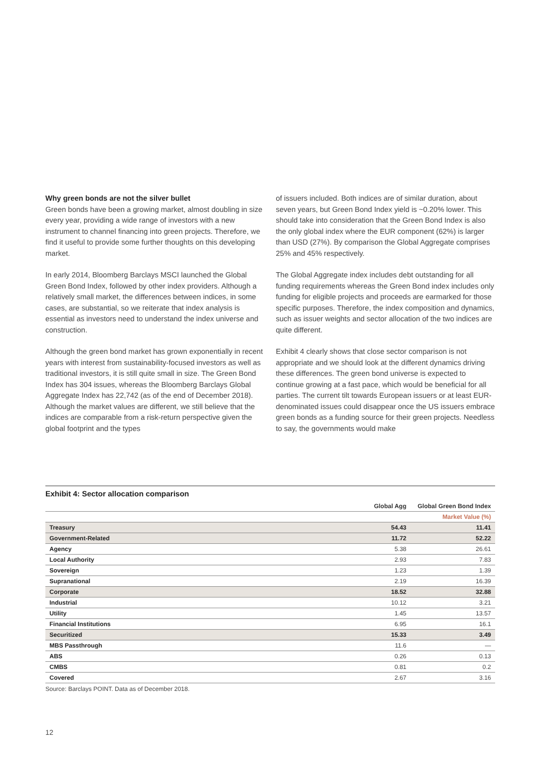Why green bonds are not the silver bullet
Green bonds have been a growing market, almost doubling in size every year, providing a wide range of investors with a new instrument to channel financing into green projects. Therefore, we find it useful to provide some further thoughts on this developing market.
In early 2014, Bloomberg Barclays MSCI launched the Global Green Bond Index, followed by other index providers. Although a relatively small market, the differences between indices, in some cases, are substantial, so we reiterate that index analysis is essential as investors need to understand the index universe and construction.
Although the green bond market has grown exponentially in recent years with interest from sustainability-focused investors as well as traditional investors, it is still quite small in size. The Green Bond Index has 304 issues, whereas the Bloomberg Barclays Global Aggregate Index has 22,742 (as of the end of December 2018). Although the market values are different, we still believe that the indices are comparable from a risk-return perspective given the global footprint and the types
of issuers included. Both indices are of similar duration, about seven years, but Green Bond Index yield is ~0.20% lower. This should take into consideration that the Green Bond Index is also the only global index where the EUR component (62%) is larger than USD (27%). By comparison the Global Aggregate comprises 25% and 45% respectively.
The Global Aggregate index includes debt outstanding for all funding requirements whereas the Green Bond index includes only funding for eligible projects and proceeds are earmarked for those specific purposes. Therefore, the index composition and dynamics, such as issuer weights and sector allocation of the two indices are quite different.
Exhibit 4 clearly shows that close sector comparison is not appropriate and we should look at the different dynamics driving these differences. The green bond universe is expected to continue growing at a fast pace, which would be beneficial for all parties. The current tilt towards European issuers or at least EUR-denominated issues could disappear once the US issuers embrace green bonds as a funding source for their green projects. Needless to say, the governments would make
Exhibit 4: Sector allocation comparison
| | Global Agg | Global Green Bond Index |
| --- | --- | --- |
| | | Market Value (%) |
| Treasury | 54.43 | 11.41 |
| Government-Related | 11.72 | 52.22 |
| Agency | 5.38 | 26.61 |
| Local Authority | 2.93 | 7.83 |
| Sovereign | 1.23 | 1.39 |
| Supranational | 2.19 | 16.39 |
| Corporate | 18.52 | 32.88 |
| Industrial | 10.12 | 3.21 |
| Utility | 1.45 | 13.57 |
| Financial Institutions | 6.95 | 16.1 |
| Securitized | 15.33 | 3.49 |
| MBS Passthrough | 11.6 | — |
| ABS | 0.26 | 0.13 |
| CMBS | 0.81 | 0.2 |
| Covered | 2.67 | 3.16 |
Source: Barclays POINT. Data as of December 2018.
12